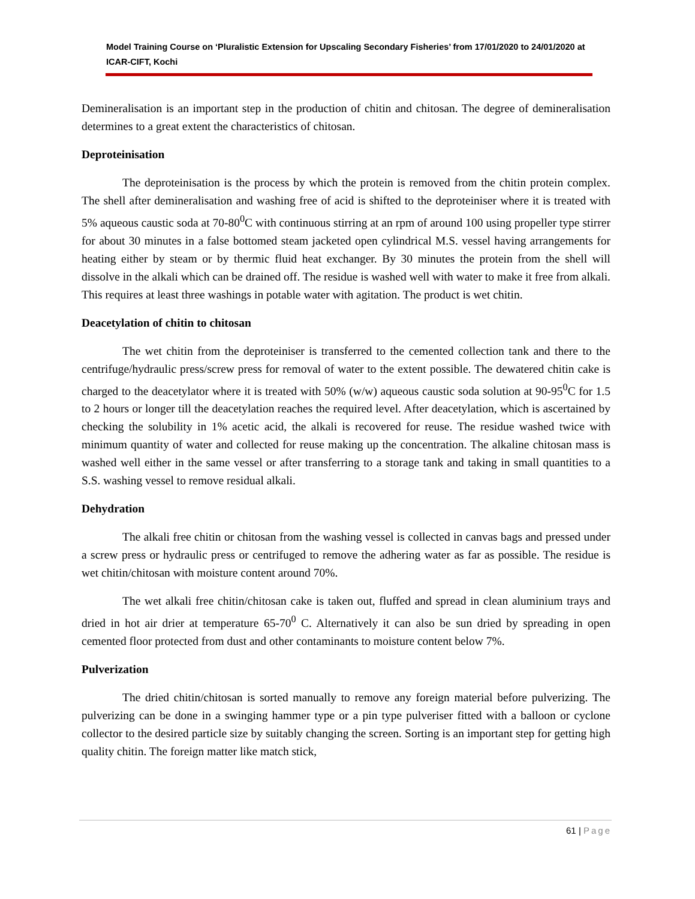Model Training Course on ‘Pluralistic Extension for Upscaling Secondary Fisheries’ from 17/01/2020 to 24/01/2020 at ICAR-CIFT, Kochi
Demineralisation is an important step in the production of chitin and chitosan. The degree of demineralisation determines to a great extent the characteristics of chitosan.
Deproteinisation
The deproteinisation is the process by which the protein is removed from the chitin protein complex. The shell after demineralisation and washing free of acid is shifted to the deproteiniser where it is treated with 5% aqueous caustic soda at 70-80<sup>0</sup>C with continuous stirring at an rpm of around 100 using propeller type stirrer for about 30 minutes in a false bottomed steam jacketed open cylindrical M.S. vessel having arrangements for heating either by steam or by thermic fluid heat exchanger. By 30 minutes the protein from the shell will dissolve in the alkali which can be drained off. The residue is washed well with water to make it free from alkali. This requires at least three washings in potable water with agitation. The product is wet chitin.
Deacetylation of chitin to chitosan
The wet chitin from the deproteiniser is transferred to the cemented collection tank and there to the centrifuge/hydraulic press/screw press for removal of water to the extent possible. The dewatered chitin cake is charged to the deacetylator where it is treated with 50% (w/w) aqueous caustic soda solution at 90-95<sup>0</sup>C for 1.5 to 2 hours or longer till the deacetylation reaches the required level. After deacetylation, which is ascertained by checking the solubility in 1% acetic acid, the alkali is recovered for reuse. The residue washed twice with minimum quantity of water and collected for reuse making up the concentration. The alkaline chitosan mass is washed well either in the same vessel or after transferring to a storage tank and taking in small quantities to a S.S. washing vessel to remove residual alkali.
Dehydration
The alkali free chitin or chitosan from the washing vessel is collected in canvas bags and pressed under a screw press or hydraulic press or centrifuged to remove the adhering water as far as possible. The residue is wet chitin/chitosan with moisture content around 70%.
The wet alkali free chitin/chitosan cake is taken out, fluffed and spread in clean aluminium trays and dried in hot air drier at temperature 65-70<sup>0</sup> C. Alternatively it can also be sun dried by spreading in open cemented floor protected from dust and other contaminants to moisture content below 7%.
Pulverization
The dried chitin/chitosan is sorted manually to remove any foreign material before pulverizing. The pulverizing can be done in a swinging hammer type or a pin type pulveriser fitted with a balloon or cyclone collector to the desired particle size by suitably changing the screen. Sorting is an important step for getting high quality chitin. The foreign matter like match stick,
61 | Page